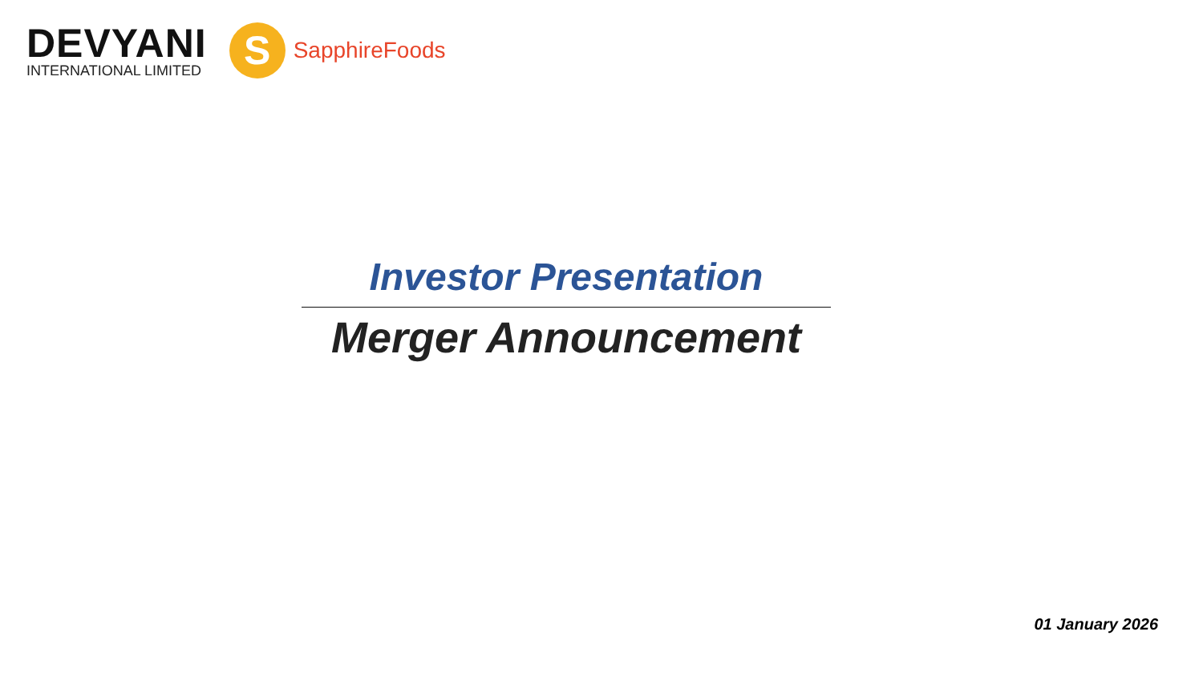DEVYANI
INTERNATIONAL LIMITED
S
SapphireFoods
Investor Presentation
Merger Announcement
01 January 2026